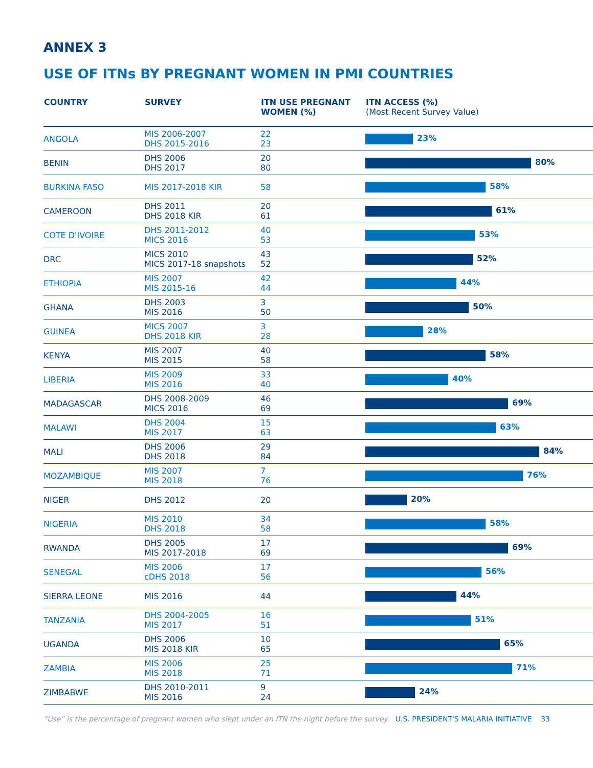ANNEX 3
USE OF ITNs BY PREGNANT WOMEN IN PMI COUNTRIES
| COUNTRY | SURVEY | ITN USE PREGNANT WOMEN (%) | ITN ACCESS (%) (Most Recent Survey Value) |
| --- | --- | --- | --- |
| ANGOLA | MIS 2006-2007 DHS 2015-2016 | 22 23 | 23% |
| BENIN | DHS 2006 DHS 2017 | 20 80 | 80% |
| BURKINA FASO | MIS 2017-2018 KIR | 58 | 58% |
| CAMEROON | DHS 2011 DHS 2018 KIR | 20 61 | 61% |
| COTE D'IVOIRE | DHS 2011-2012 MICS 2016 | 40 53 | 53% |
| DRC | MICS 2010 MICS 2017-18 snapshots | 43 52 | 52% |
| ETHIOPIA | MIS 2007 MIS 2015-16 | 42 44 | 44% |
| GHANA | DHS 2003 MIS 2016 | 3 50 | 50% |
| GUINEA | MICS 2007 DHS 2018 KIR | 3 28 | 28% |
| KENYA | MIS 2007 MIS 2015 | 40 58 | 58% |
| LIBERIA | MIS 2009 MIS 2016 | 33 40 | 40% |
| MADAGASCAR | DHS 2008-2009 MICS 2016 | 46 69 | 69% |
| MALAWI | DHS 2004 MIS 2017 | 15 63 | 63% |
| MALI | DHS 2006 DHS 2018 | 29 84 | 84% |
| MOZAMBIQUE | MIS 2007 MIS 2018 | 7 76 | 76% |
| NIGER | DHS 2012 | 20 | 20% |
| NIGERIA | MIS 2010 DHS 2018 | 34 58 | 58% |
| RWANDA | DHS 2005 MIS 2017-2018 | 17 69 | 69% |
| SENEGAL | MIS 2006 cDHS 2018 | 17 56 | 56% |
| SIERRA LEONE | MIS 2016 | 44 | 44% |
| TANZANIA | DHS 2004-2005 MIS 2017 | 16 51 | 51% |
| UGANDA | DHS 2006 MIS 2018 KIR | 10 65 | 65% |
| ZAMBIA | MIS 2006 MIS 2018 | 25 71 | 71% |
| ZIMBABWE | DHS 2010-2011 MIS 2016 | 9 24 | 24% |
“Use” is the percentage of pregnant women who slept under an ITN the night before the survey. U.S. PRESIDENT'S MALARIA INITIATIVE 33